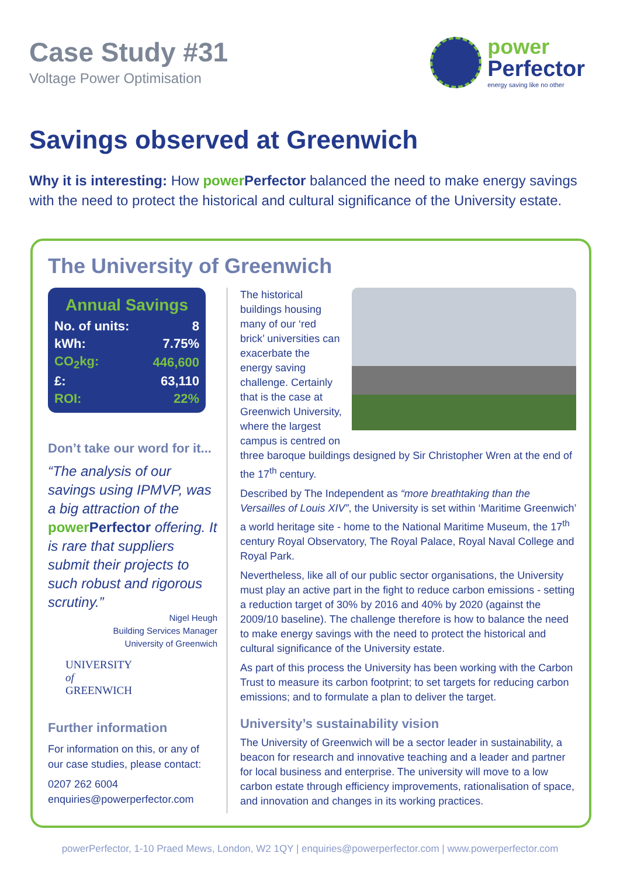Case Study #31
Voltage Power Optimisation
power
Perfector
energy saving like no other
Savings observed at Greenwich
Why it is interesting: How power Perfector balanced the need to make energy savings with the need to protect the historical and cultural significance of the University estate.
The University of Greenwich
| Annual Savings | |
| --- | --- |
| No. of units: | 8 |
| kWh: | 7.75% |
| CO<sub>2</sub>kg: | 446,600 |
| £: | 63,110 |
| ROI: | 22% |
Don’t take our word for it...
“The analysis of our savings using IPMVP, was a big attraction of the power Perfector offering. It is rare that suppliers submit their projects to such robust and rigorous scrutiny.”
Nigel Heugh
Building Services Manager
University of Greenwich
UNIVERSITY
of
GREENWICH
Further information
For information on this, or any of our case studies, please contact:
0207 262 6004
enquiries@powerperfector.com
The historical buildings housing many of our ‘red brick’ universities can exacerbate the energy saving challenge. Certainly that is the case at Greenwich University, where the largest campus is centred on three baroque buildings designed by Sir Christopher Wren at the end of the 17<sup>th</sup> century.
Described by The Independent as “more breathtaking than the Versailles of Louis XIV”, the University is set within ‘Maritime Greenwich’ a world heritage site - home to the National Maritime Museum, the 17<sup>th</sup> century Royal Observatory, The Royal Palace, Royal Naval College and Royal Park.
Nevertheless, like all of our public sector organisations, the University must play an active part in the fight to reduce carbon emissions - setting a reduction target of 30% by 2016 and 40% by 2020 (against the 2009/10 baseline). The challenge therefore is how to balance the need to make energy savings with the need to protect the historical and cultural significance of the University estate.
As part of this process the University has been working with the Carbon Trust to measure its carbon footprint; to set targets for reducing carbon emissions; and to formulate a plan to deliver the target.
University’s sustainability vision
The University of Greenwich will be a sector leader in sustainability, a beacon for research and innovative teaching and a leader and partner for local business and enterprise. The university will move to a low carbon estate through efficiency improvements, rationalisation of space, and innovation and changes in its working practices.
powerPerfector, 1-10 Praed Mews, London, W2 1QY | enquiries@powerperfector.com | www.powerperfector.com